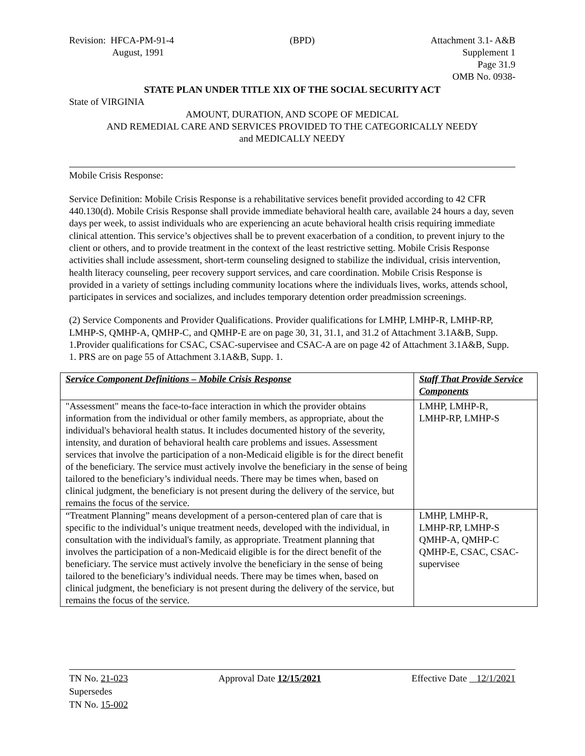Revision: HFCA-PM-91-4
August, 1991
(BPD) Attachment 3.1- A&B
Supplement 1
Page 31.9
OMB No. 0938-
STATE PLAN UNDER TITLE XIX OF THE SOCIAL SECURITY ACT
State of VIRGINIA
AMOUNT, DURATION, AND SCOPE OF MEDICAL
AND REMEDIAL CARE AND SERVICES PROVIDED TO THE CATEGORICALLY NEEDY
and MEDICALLY NEEDY
Mobile Crisis Response:
Service Definition: Mobile Crisis Response is a rehabilitative services benefit provided according to 42 CFR 440.130(d). Mobile Crisis Response shall provide immediate behavioral health care, available 24 hours a day, seven days per week, to assist individuals who are experiencing an acute behavioral health crisis requiring immediate clinical attention. This service’s objectives shall be to prevent exacerbation of a condition, to prevent injury to the client or others, and to provide treatment in the context of the least restrictive setting. Mobile Crisis Response activities shall include assessment, short-term counseling designed to stabilize the individual, crisis intervention, health literacy counseling, peer recovery support services, and care coordination. Mobile Crisis Response is provided in a variety of settings including community locations where the individuals lives, works, attends school, participates in services and socializes, and includes temporary detention order preadmission screenings.
(2) Service Components and Provider Qualifications. Provider qualifications for LMHP, LMHP-R, LMHP-RP, LMHP-S, QMHP-A, QMHP-C, and QMHP-E are on page 30, 31, 31.1, and 31.2 of Attachment 3.1A&B, Supp. 1.Provider qualifications for CSAC, CSAC-supervisee and CSAC-A are on page 42 of Attachment 3.1A&B, Supp. 1. PRS are on page 55 of Attachment 3.1A&B, Supp. 1.
| Service Component Definitions – Mobile Crisis Response | Staff That Provide Service Components |
| --- | --- |
| "Assessment" means the face-to-face interaction in which the provider obtains information from the individual or other family members, as appropriate, about the individual's behavioral health status. It includes documented history of the severity, intensity, and duration of behavioral health care problems and issues. Assessment services that involve the participation of a non-Medicaid eligible is for the direct benefit of the beneficiary. The service must actively involve the beneficiary in the sense of being tailored to the beneficiary’s individual needs. There may be times when, based on clinical judgment, the beneficiary is not present during the delivery of the service, but remains the focus of the service. | LMHP, LMHP-R, LMHP-RP, LMHP-S |
| “Treatment Planning” means development of a person-centered plan of care that is specific to the individual’s unique treatment needs, developed with the individual, in consultation with the individual's family, as appropriate. Treatment planning that involves the participation of a non-Medicaid eligible is for the direct benefit of the beneficiary. The service must actively involve the beneficiary in the sense of being tailored to the beneficiary’s individual needs. There may be times when, based on clinical judgment, the beneficiary is not present during the delivery of the service, but remains the focus of the service. | LMHP, LMHP-R, LMHP-RP, LMHP-S QMHP-A, QMHP-C QMHP-E, CSAC, CSAC-supervisee |
TN No. 21-023
Supersedes
TN No. 15-002
Approval Date 12/15/2021 Effective Date 12/1/2021